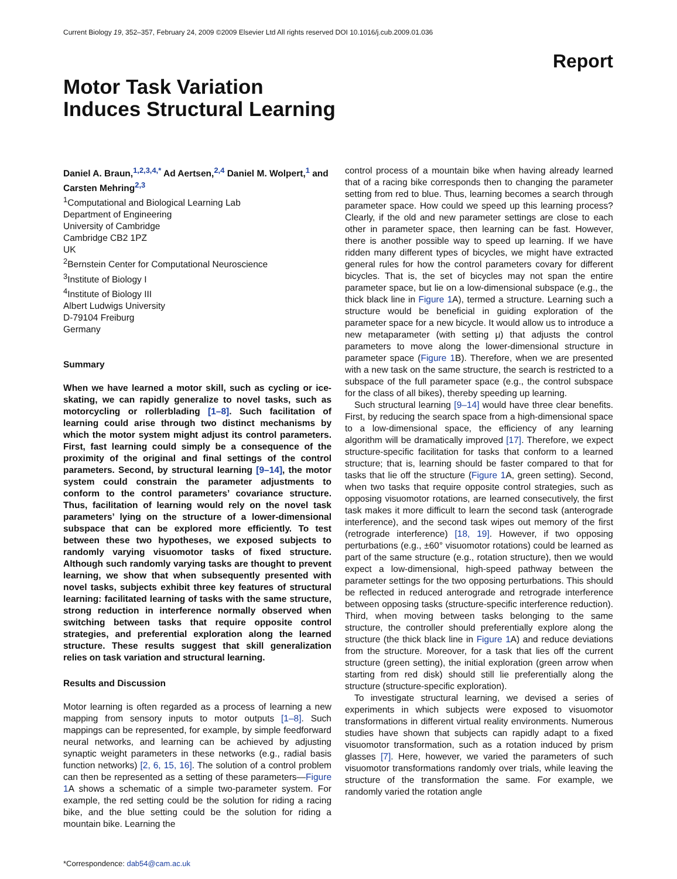Current Biology 19, 352–357, February 24, 2009 ©2009 Elsevier Ltd All rights reserved DOI 10.1016/j.cub.2009.01.036
Report
Motor Task Variation
Induces Structural Learning
Daniel A. Braun,<sup>1,2,3,4,*</sup> Ad Aertsen,<sup>2,4</sup> Daniel M. Wolpert,<sup>1</sup> and Carsten Mehring<sup>2,3</sup>
<sup>1</sup> Computational and Biological Learning Lab
Department of Engineering
University of Cambridge
Cambridge CB2 1PZ
UK
<sup>2</sup> Bernstein Center for Computational Neuroscience
<sup>3</sup> Institute of Biology I
<sup>4</sup> Institute of Biology III
Albert Ludwigs University
D-79104 Freiburg
Germany
Summary
When we have learned a motor skill, such as cycling or ice-skating, we can rapidly generalize to novel tasks, such as motorcycling or rollerblading [1–8]. Such facilitation of learning could arise through two distinct mechanisms by which the motor system might adjust its control parameters. First, fast learning could simply be a consequence of the proximity of the original and final settings of the control parameters. Second, by structural learning [9–14], the motor system could constrain the parameter adjustments to conform to the control parameters’ covariance structure. Thus, facilitation of learning would rely on the novel task parameters’ lying on the structure of a lower-dimensional subspace that can be explored more efficiently. To test between these two hypotheses, we exposed subjects to randomly varying visuomotor tasks of fixed structure. Although such randomly varying tasks are thought to prevent learning, we show that when subsequently presented with novel tasks, subjects exhibit three key features of structural learning: facilitated learning of tasks with the same structure, strong reduction in interference normally observed when switching between tasks that require opposite control strategies, and preferential exploration along the learned structure. These results suggest that skill generalization relies on task variation and structural learning.
Results and Discussion
Motor learning is often regarded as a process of learning a new mapping from sensory inputs to motor outputs [1–8]. Such mappings can be represented, for example, by simple feedforward neural networks, and learning can be achieved by adjusting synaptic weight parameters in these networks (e.g., radial basis function networks) [2, 6, 15, 16]. The solution of a control problem can then be represented as a setting of these parameters—Figure 1 A shows a schematic of a simple two-parameter system. For example, the red setting could be the solution for riding a racing bike, and the blue setting could be the solution for riding a mountain bike. Learning the
*Correspondence: dab54@cam.ac.uk
control process of a mountain bike when having already learned that of a racing bike corresponds then to changing the parameter setting from red to blue. Thus, learning becomes a search through parameter space. How could we speed up this learning process? Clearly, if the old and new parameter settings are close to each other in parameter space, then learning can be fast. However, there is another possible way to speed up learning. If we have ridden many different types of bicycles, we might have extracted general rules for how the control parameters covary for different bicycles. That is, the set of bicycles may not span the entire parameter space, but lie on a low-dimensional subspace (e.g., the thick black line in Figure 1 A), termed a structure. Learning such a structure would be beneficial in guiding exploration of the parameter space for a new bicycle. It would allow us to introduce a new metaparameter (with setting μ) that adjusts the control parameters to move along the lower-dimensional structure in parameter space (Figure 1 B). Therefore, when we are presented with a new task on the same structure, the search is restricted to a subspace of the full parameter space (e.g., the control subspace for the class of all bikes), thereby speeding up learning.
Such structural learning [9–14] would have three clear benefits. First, by reducing the search space from a high-dimensional space to a low-dimensional space, the efficiency of any learning algorithm will be dramatically improved [17]. Therefore, we expect structure-specific facilitation for tasks that conform to a learned structure; that is, learning should be faster compared to that for tasks that lie off the structure (Figure 1 A, green setting). Second, when two tasks that require opposite control strategies, such as opposing visuomotor rotations, are learned consecutively, the first task makes it more difficult to learn the second task (anterograde interference), and the second task wipes out memory of the first (retrograde interference) [18, 19]. However, if two opposing perturbations (e.g., ±60° visuomotor rotations) could be learned as part of the same structure (e.g., rotation structure), then we would expect a low-dimensional, high-speed pathway between the parameter settings for the two opposing perturbations. This should be reflected in reduced anterograde and retrograde interference between opposing tasks (structure-specific interference reduction). Third, when moving between tasks belonging to the same structure, the controller should preferentially explore along the structure (the thick black line in Figure 1 A) and reduce deviations from the structure. Moreover, for a task that lies off the current structure (green setting), the initial exploration (green arrow when starting from red disk) should still lie preferentially along the structure (structure-specific exploration).
To investigate structural learning, we devised a series of experiments in which subjects were exposed to visuomotor transformations in different virtual reality environments. Numerous studies have shown that subjects can rapidly adapt to a fixed visuomotor transformation, such as a rotation induced by prism glasses [7]. Here, however, we varied the parameters of such visuomotor transformations randomly over trials, while leaving the structure of the transformation the same. For example, we randomly varied the rotation angle